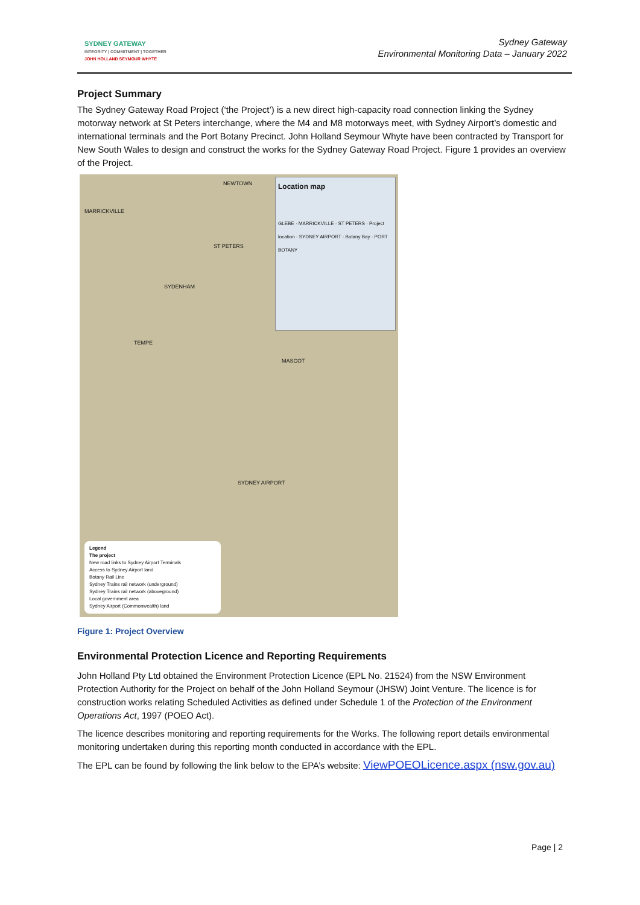SYDNEY GATEWAY
INTEGRITY | COMMITMENT | TOGETHER
JOHN HOLLAND SEYMOUR WHYTE
Sydney Gateway
Environmental Monitoring Data – January 2022
Project Summary
The Sydney Gateway Road Project (‘the Project’) is a new direct high-capacity road connection linking the Sydney motorway network at St Peters interchange, where the M4 and M8 motorways meet, with Sydney Airport’s domestic and international terminals and the Port Botany Precinct. John Holland Seymour Whyte have been contracted by Transport for New South Wales to design and construct the works for the Sydney Gateway Road Project. Figure 1 provides an overview of the Project.
MARRICKVILLE
NEWTOWN
ST PETERS
SYDENHAM
TEMPE
MASCOT
SYDNEY AIRPORT
Location map
GLEBE · MARRICKVILLE · ST PETERS · Project location · SYDNEY AIRPORT · Botany Bay · PORT BOTANY
Legend
The project
New road links to Sydney Airport Terminals
Access to Sydney Airport land
Botany Rail Line
Sydney Trains rail network (underground)
Sydney Trains rail network (aboveground)
Local government area
Sydney Airport (Commonwealth) land
Figure 1: Project Overview
Environmental Protection Licence and Reporting Requirements
John Holland Pty Ltd obtained the Environment Protection Licence (EPL No. 21524) from the NSW Environment Protection Authority for the Project on behalf of the John Holland Seymour (JHSW) Joint Venture. The licence is for construction works relating Scheduled Activities as defined under Schedule 1 of the Protection of the Environment Operations Act, 1997 (POEO Act).
The licence describes monitoring and reporting requirements for the Works. The following report details environmental monitoring undertaken during this reporting month conducted in accordance with the EPL.
The EPL can be found by following the link below to the EPA’s website: ViewPOEOLicence.aspx (nsw.gov.au)
Page | 2